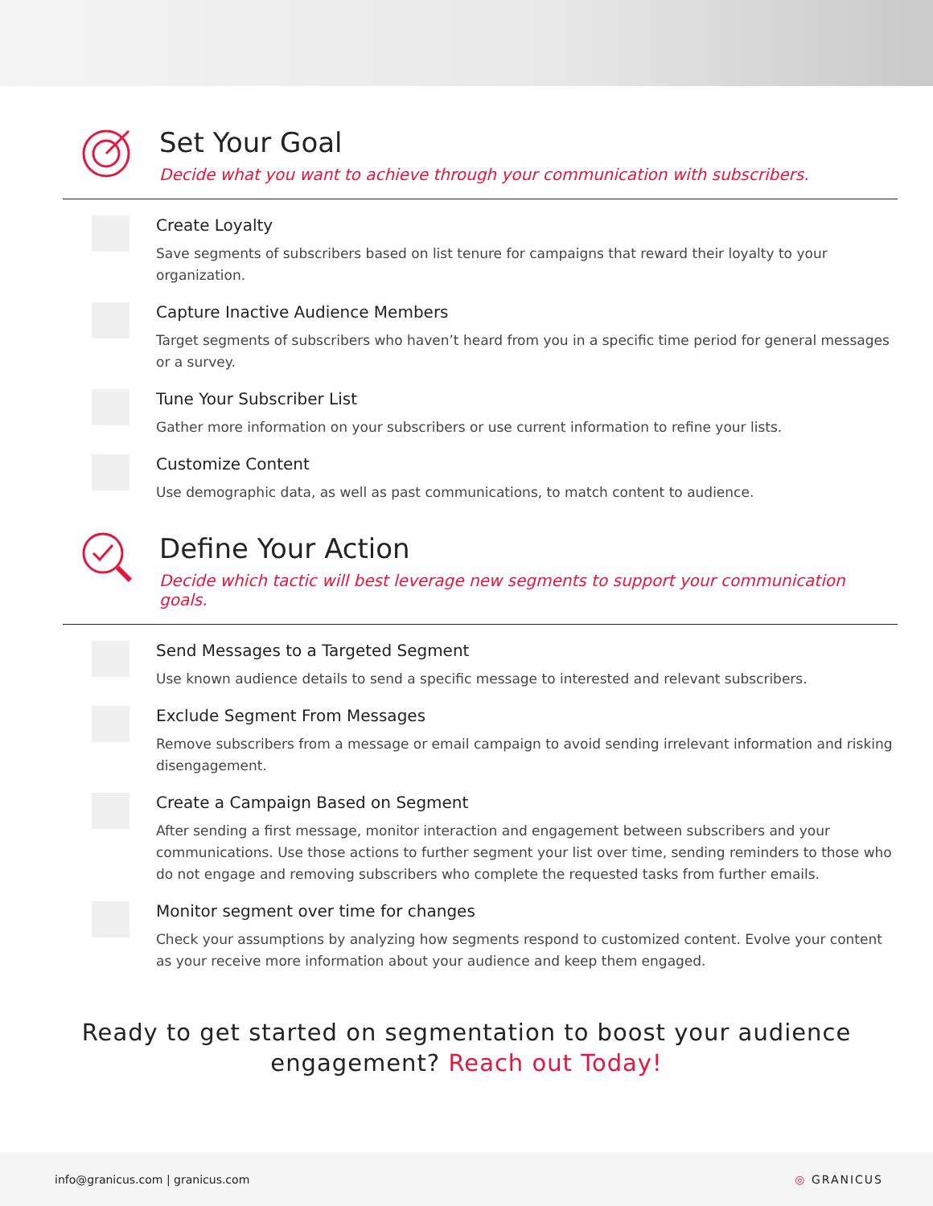Set Your Goal
Decide what you want to achieve through your communication with subscribers.
Create Loyalty
Save segments of subscribers based on list tenure for campaigns that reward their loyalty to your organization.
Capture Inactive Audience Members
Target segments of subscribers who haven’t heard from you in a specific time period for general messages or a survey.
Tune Your Subscriber List
Gather more information on your subscribers or use current information to refine your lists.
Customize Content
Use demographic data, as well as past communications, to match content to audience.
Define Your Action
Decide which tactic will best leverage new segments to support your communication goals.
Send Messages to a Targeted Segment
Use known audience details to send a specific message to interested and relevant subscribers.
Exclude Segment From Messages
Remove subscribers from a message or email campaign to avoid sending irrelevant information and risking disengagement.
Create a Campaign Based on Segment
After sending a first message, monitor interaction and engagement between subscribers and your communications. Use those actions to further segment your list over time, sending reminders to those who do not engage and removing subscribers who complete the requested tasks from further emails.
Monitor segment over time for changes
Check your assumptions by analyzing how segments respond to customized content. Evolve your content as your receive more information about your audience and keep them engaged.
Ready to get started on segmentation to boost your audience
engagement? Reach out Today!
info@granicus.com | granicus.com
◎ GRANICUS